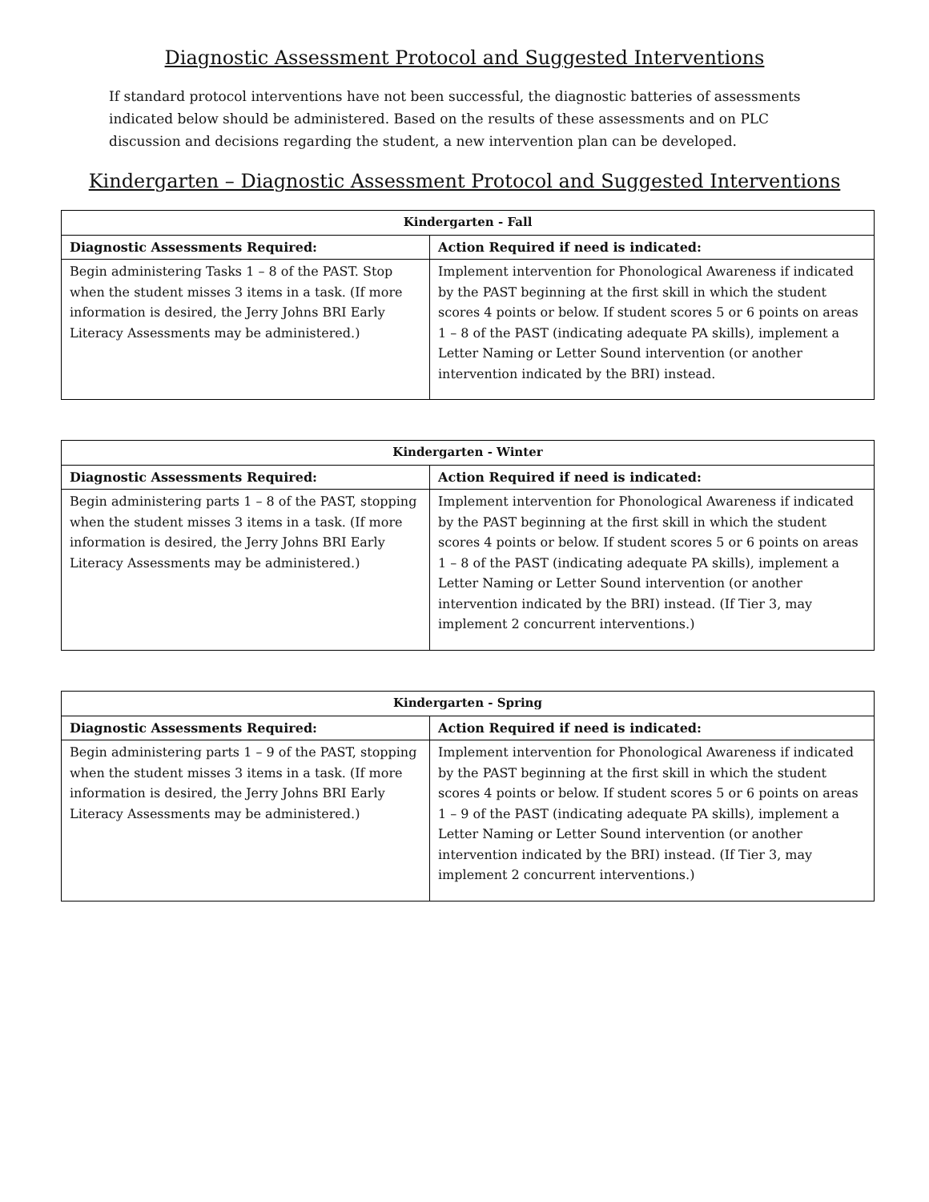Diagnostic Assessment Protocol and Suggested Interventions
If standard protocol interventions have not been successful, the diagnostic batteries of assessments indicated below should be administered. Based on the results of these assessments and on PLC discussion and decisions regarding the student, a new intervention plan can be developed.
Kindergarten – Diagnostic Assessment Protocol and Suggested Interventions
| Kindergarten - Fall | |
| --- | --- |
| Diagnostic Assessments Required: | Action Required if need is indicated: |
| Begin administering Tasks 1 – 8 of the PAST. Stop when the student misses 3 items in a task. (If more information is desired, the Jerry Johns BRI Early Literacy Assessments may be administered.) | Implement intervention for Phonological Awareness if indicated by the PAST beginning at the first skill in which the student scores 4 points or below. If student scores 5 or 6 points on areas 1 – 8 of the PAST (indicating adequate PA skills), implement a Letter Naming or Letter Sound intervention (or another intervention indicated by the BRI) instead. |
| Kindergarten - Winter | |
| --- | --- |
| Diagnostic Assessments Required: | Action Required if need is indicated: |
| Begin administering parts 1 – 8 of the PAST, stopping when the student misses 3 items in a task. (If more information is desired, the Jerry Johns BRI Early Literacy Assessments may be administered.) | Implement intervention for Phonological Awareness if indicated by the PAST beginning at the first skill in which the student scores 4 points or below. If student scores 5 or 6 points on areas 1 – 8 of the PAST (indicating adequate PA skills), implement a Letter Naming or Letter Sound intervention (or another intervention indicated by the BRI) instead. (If Tier 3, may implement 2 concurrent interventions.) |
| Kindergarten - Spring | |
| --- | --- |
| Diagnostic Assessments Required: | Action Required if need is indicated: |
| Begin administering parts 1 – 9 of the PAST, stopping when the student misses 3 items in a task. (If more information is desired, the Jerry Johns BRI Early Literacy Assessments may be administered.) | Implement intervention for Phonological Awareness if indicated by the PAST beginning at the first skill in which the student scores 4 points or below. If student scores 5 or 6 points on areas 1 – 9 of the PAST (indicating adequate PA skills), implement a Letter Naming or Letter Sound intervention (or another intervention indicated by the BRI) instead. (If Tier 3, may implement 2 concurrent interventions.) |